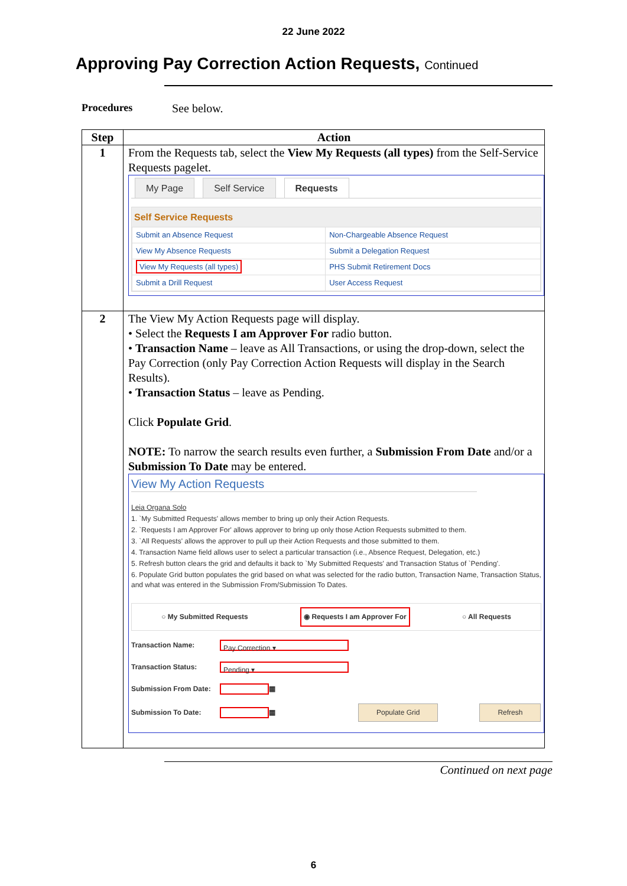22 June 2022
Approving Pay Correction Action Requests, Continued
Procedures See below.
| Step | Action |
| --- | --- |
| 1 | From the Requests tab, select the View My Requests (all types) from the Self-Service Requests pagelet. My Page Self Service Requests Self Service Requests / Submit an Absence Request / Non-Chargeable Absence Request / / View My Absence Requests / Submit a Delegation Request / / View My Requests (all types) / PHS Submit Retirement Docs / / Submit a Drill Request / User Access Request / |
| 2 | The View My Action Requests page will display. • Select the Requests I am Approver For radio button. • Transaction Name – leave as All Transactions, or using the drop-down, select the Pay Correction (only Pay Correction Action Requests will display in the Search Results). • Transaction Status – leave as Pending. Click Populate Grid . NOTE: To narrow the search results even further, a Submission From Date and/or a Submission To Date may be entered. View My Action Requests Leia Organa Solo 1. `My Submitted Requests' allows member to bring up only their Action Requests. 2. `Requests I am Approver For' allows approver to bring up only those Action Requests submitted to them. 3. `All Requests' allows the approver to pull up their Action Requests and those submitted to them. 4. Transaction Name field allows user to select a particular transaction (i.e., Absence Request, Delegation, etc.) 5. Refresh button clears the grid and defaults it back to `My Submitted Requests' and Transaction Status of `Pending'. 6. Populate Grid button populates the grid based on what was selected for the radio button, Transaction Name, Transaction Status, and what was entered in the Submission From/Submission To Dates. ○ My Submitted Requests ◉ Requests I am Approver For ○ All Requests Transaction Name: Pay Correction ▾ Transaction Status: Pending ▾ Submission From Date: ▦ Submission To Date: ▦ Populate Grid Refresh |
Continued on next page
6